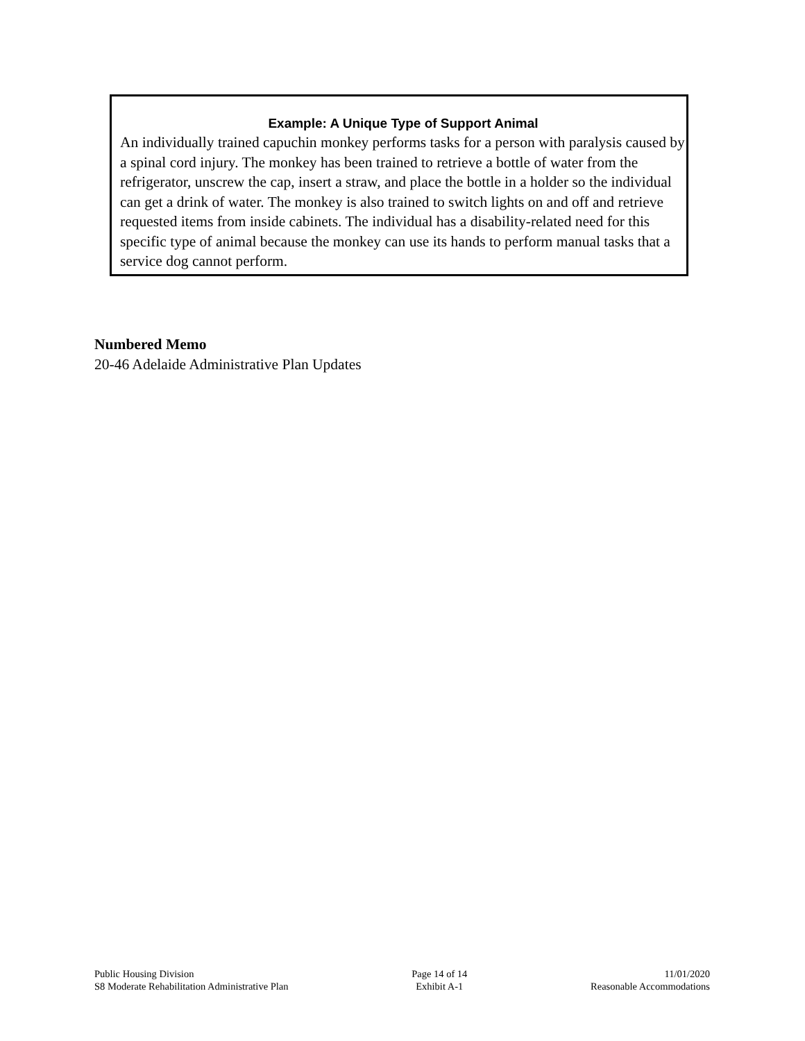Example: A Unique Type of Support Animal
An individually trained capuchin monkey performs tasks for a person with paralysis caused by a spinal cord injury. The monkey has been trained to retrieve a bottle of water from the refrigerator, unscrew the cap, insert a straw, and place the bottle in a holder so the individual can get a drink of water. The monkey is also trained to switch lights on and off and retrieve requested items from inside cabinets. The individual has a disability-related need for this specific type of animal because the monkey can use its hands to perform manual tasks that a service dog cannot perform.
Numbered Memo
20-46 Adelaide Administrative Plan Updates
Public Housing Division
S8 Moderate Rehabilitation Administrative Plan
Page 14 of 14
Exhibit A-1
11/01/2020
Reasonable Accommodations